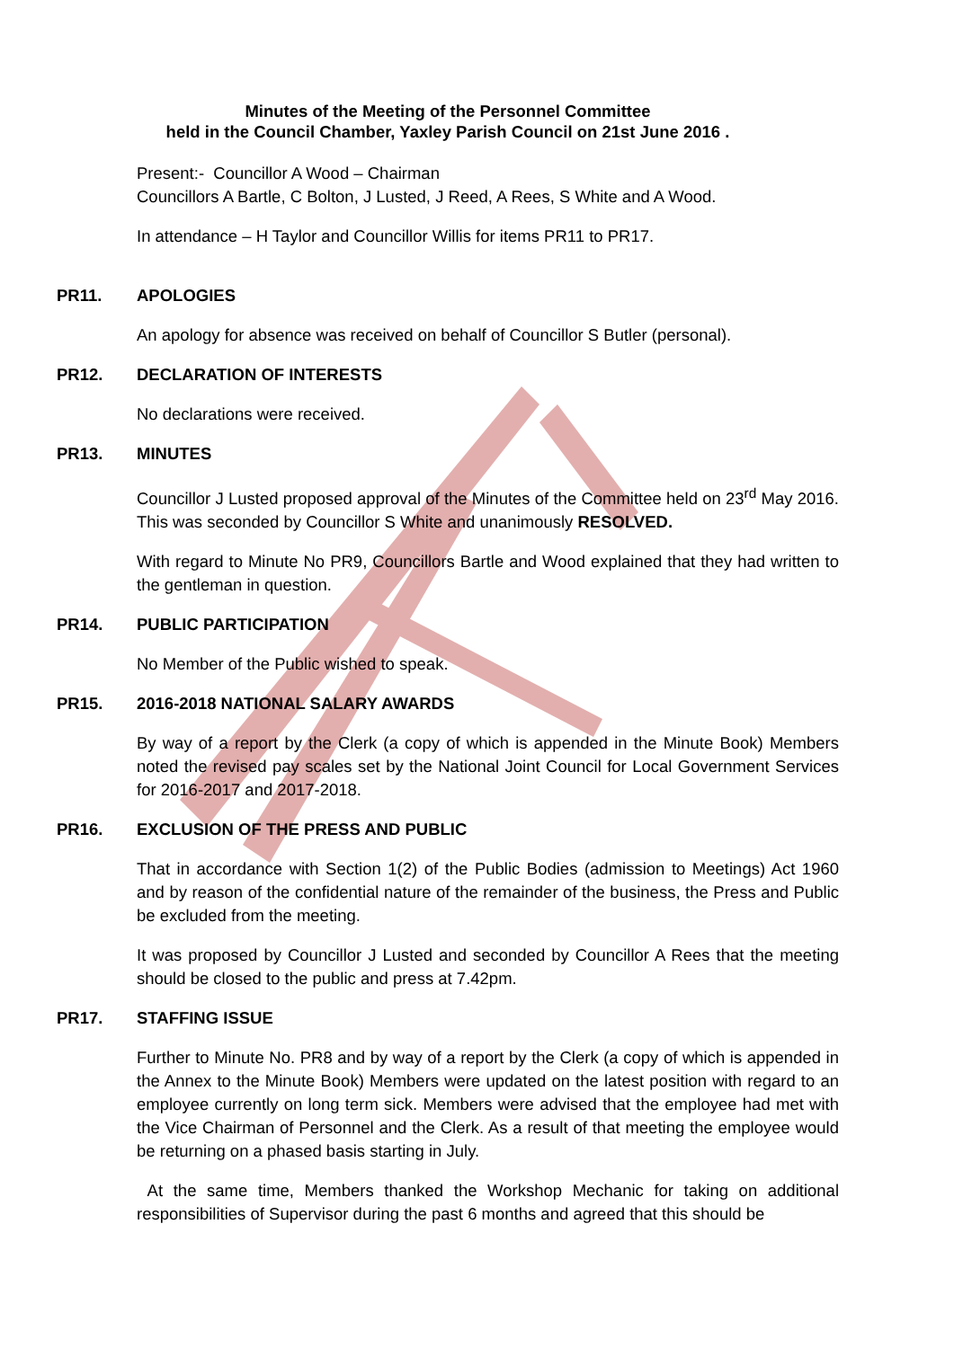Minutes of the Meeting of the Personnel Committee
held in the Council Chamber, Yaxley Parish Council on 21st June 2016 .
Present:- Councillor A Wood – Chairman
Councillors A Bartle, C Bolton, J Lusted, J Reed, A Rees, S White and A Wood.
In attendance – H Taylor and Councillor Willis for items PR11 to PR17.
PR11. APOLOGIES
An apology for absence was received on behalf of Councillor S Butler (personal).
PR12. DECLARATION OF INTERESTS
No declarations were received.
PR13. MINUTES
Councillor J Lusted proposed approval of the Minutes of the Committee held on 23<sup>rd</sup> May 2016. This was seconded by Councillor S White and unanimously RESOLVED.
With regard to Minute No PR9, Councillors Bartle and Wood explained that they had written to the gentleman in question.
PR14. PUBLIC PARTICIPATION
No Member of the Public wished to speak.
PR15. 2016-2018 NATIONAL SALARY AWARDS
By way of a report by the Clerk (a copy of which is appended in the Minute Book) Members noted the revised pay scales set by the National Joint Council for Local Government Services for 2016-2017 and 2017-2018.
PR16. EXCLUSION OF THE PRESS AND PUBLIC
That in accordance with Section 1(2) of the Public Bodies (admission to Meetings) Act 1960 and by reason of the confidential nature of the remainder of the business, the Press and Public be excluded from the meeting.
It was proposed by Councillor J Lusted and seconded by Councillor A Rees that the meeting should be closed to the public and press at 7.42pm.
PR17. STAFFING ISSUE
Further to Minute No. PR8 and by way of a report by the Clerk (a copy of which is appended in the Annex to the Minute Book) Members were updated on the latest position with regard to an employee currently on long term sick. Members were advised that the employee had met with the Vice Chairman of Personnel and the Clerk. As a result of that meeting the employee would be returning on a phased basis starting in July.
At the same time, Members thanked the Workshop Mechanic for taking on additional responsibilities of Supervisor during the past 6 months and agreed that this should be